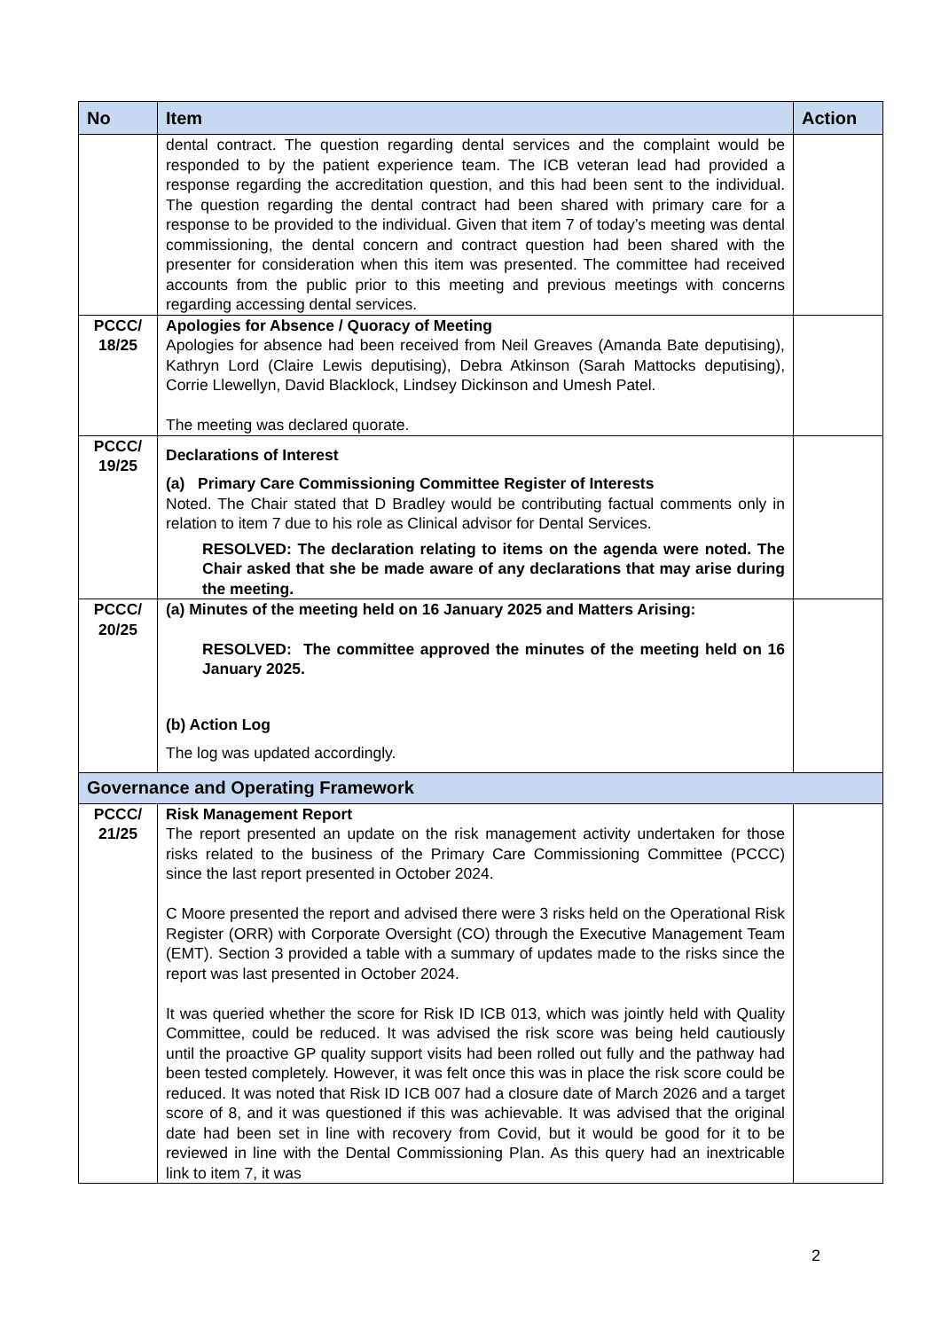| No | Item | Action |
| --- | --- | --- |
| | dental contract. The question regarding dental services and the complaint would be responded to by the patient experience team. The ICB veteran lead had provided a response regarding the accreditation question, and this had been sent to the individual. The question regarding the dental contract had been shared with primary care for a response to be provided to the individual. Given that item 7 of today’s meeting was dental commissioning, the dental concern and contract question had been shared with the presenter for consideration when this item was presented. The committee had received accounts from the public prior to this meeting and previous meetings with concerns regarding accessing dental services. | |
| PCCC/ 18/25 | Apologies for Absence / Quoracy of Meeting Apologies for absence had been received from Neil Greaves (Amanda Bate deputising), Kathryn Lord (Claire Lewis deputising), Debra Atkinson (Sarah Mattocks deputising), Corrie Llewellyn, David Blacklock, Lindsey Dickinson and Umesh Patel. The meeting was declared quorate. | |
| PCCC/ 19/25 | Declarations of Interest (a) Primary Care Commissioning Committee Register of Interests Noted. The Chair stated that D Bradley would be contributing factual comments only in relation to item 7 due to his role as Clinical advisor for Dental Services. RESOLVED: The declaration relating to items on the agenda were noted. The Chair asked that she be made aware of any declarations that may arise during the meeting. | |
| PCCC/ 20/25 | (a) Minutes of the meeting held on 16 January 2025 and Matters Arising: RESOLVED: The committee approved the minutes of the meeting held on 16 January 2025. (b) Action Log The log was updated accordingly. | |
| Governance and Operating Framework | | |
| PCCC/ 21/25 | Risk Management Report The report presented an update on the risk management activity undertaken for those risks related to the business of the Primary Care Commissioning Committee (PCCC) since the last report presented in October 2024. C Moore presented the report and advised there were 3 risks held on the Operational Risk Register (ORR) with Corporate Oversight (CO) through the Executive Management Team (EMT). Section 3 provided a table with a summary of updates made to the risks since the report was last presented in October 2024. It was queried whether the score for Risk ID ICB 013, which was jointly held with Quality Committee, could be reduced. It was advised the risk score was being held cautiously until the proactive GP quality support visits had been rolled out fully and the pathway had been tested completely. However, it was felt once this was in place the risk score could be reduced. It was noted that Risk ID ICB 007 had a closure date of March 2026 and a target score of 8, and it was questioned if this was achievable. It was advised that the original date had been set in line with recovery from Covid, but it would be good for it to be reviewed in line with the Dental Commissioning Plan. As this query had an inextricable link to item 7, it was | |
2